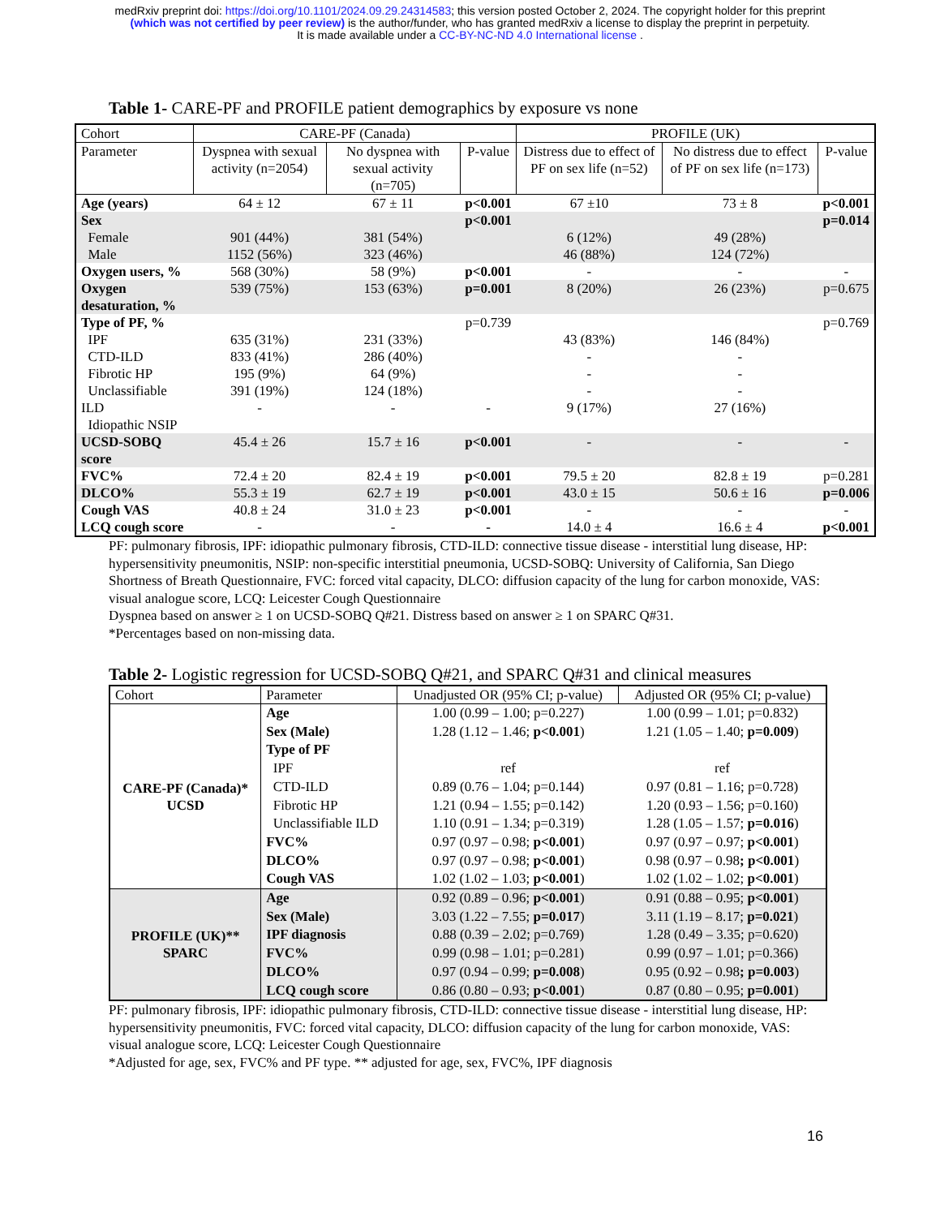medRxiv preprint doi: https://doi.org/10.1101/2024.09.29.24314583; this version posted October 2, 2024. The copyright holder for this preprint
(which was not certified by peer review) is the author/funder, who has granted medRxiv a license to display the preprint in perpetuity.
It is made available under a CC-BY-NC-ND 4.0 International license .
Table 1- CARE-PF and PROFILE patient demographics by exposure vs none
| Cohort | CARE-PF (Canada) | | | PROFILE (UK) | | |
| Parameter | Dyspnea with sexual activity (n=2054) | No dyspnea with sexual activity (n=705) | P-value | Distress due to effect of PF on sex life (n=52) | No distress due to effect of PF on sex life (n=173) | P-value |
| Age (years) | 64 ± 12 | 67 ± 11 | p<0.001 | 67 ±10 | 73 ± 8 | p<0.001 |
| Sex Female Male | 901 (44%) 1152 (56%) | 381 (54%) 323 (46%) | p<0.001 | 6 (12%) 46 (88%) | 49 (28%) 124 (72%) | p=0.014 |
| Oxygen users, % | 568 (30%) | 58 (9%) | p<0.001 | - | - | - |
| Oxygen desaturation, % | 539 (75%) | 153 (63%) | p=0.001 | 8 (20%) | 26 (23%) | p=0.675 |
| Type of PF, % IPF CTD-ILD Fibrotic HP Unclassifiable ILD Idiopathic NSIP | 635 (31%) 833 (41%) 195 (9%) 391 (19%) - | 231 (33%) 286 (40%) 64 (9%) 124 (18%) - | p=0.739 - | 43 (83%) - - - 9 (17%) | 146 (84%) - - - 27 (16%) | p=0.769 |
| UCSD-SOBQ score | 45.4 ± 26 | 15.7 ± 16 | p<0.001 | - | - | - |
| FVC% | 72.4 ± 20 | 82.4 ± 19 | p<0.001 | 79.5 ± 20 | 82.8 ± 19 | p=0.281 |
| DLCO% | 55.3 ± 19 | 62.7 ± 19 | p<0.001 | 43.0 ± 15 | 50.6 ± 16 | p=0.006 |
| Cough VAS | 40.8 ± 24 | 31.0 ± 23 | p<0.001 | - | - | - |
| LCQ cough score | - | - | - | 14.0 ± 4 | 16.6 ± 4 | p<0.001 |
PF: pulmonary fibrosis, IPF: idiopathic pulmonary fibrosis, CTD-ILD: connective tissue disease - interstitial lung disease, HP: hypersensitivity pneumonitis, NSIP: non-specific interstitial pneumonia, UCSD-SOBQ: University of California, San Diego Shortness of Breath Questionnaire, FVC: forced vital capacity, DLCO: diffusion capacity of the lung for carbon monoxide, VAS: visual analogue score, LCQ: Leicester Cough Questionnaire
Dyspnea based on answer ≥ 1 on UCSD-SOBQ Q#21. Distress based on answer ≥ 1 on SPARC Q#31.
*Percentages based on non-missing data.
Table 2- Logistic regression for UCSD-SOBQ Q#21, and SPARC Q#31 and clinical measures
| Cohort | Parameter | Unadjusted OR (95% CI; p-value) | Adjusted OR (95% CI; p-value) |
| CARE-PF (Canada)* UCSD | Age Sex (Male) Type of PF IPF CTD-ILD Fibrotic HP Unclassifiable ILD FVC% DLCO% Cough VAS | 1.00 (0.99 – 1.00; p=0.227) 1.28 (1.12 – 1.46; p<0.001 ) ref 0.89 (0.76 – 1.04; p=0.144) 1.21 (0.94 – 1.55; p=0.142) 1.10 (0.91 – 1.34; p=0.319) 0.97 (0.97 – 0.98; p<0.001 ) 0.97 (0.97 – 0.98; p<0.001 ) 1.02 (1.02 – 1.03; p<0.001 ) | 1.00 (0.99 – 1.01; p=0.832) 1.21 (1.05 – 1.40; p=0.009 ) ref 0.97 (0.81 – 1.16; p=0.728) 1.20 (0.93 – 1.56; p=0.160) 1.28 (1.05 – 1.57; p=0.016 ) 0.97 (0.97 – 0.97; p<0.001 ) 0.98 (0.97 – 0.98 ; p<0.001 ) 1.02 (1.02 – 1.02; p<0.001 ) |
| PROFILE (UK)** SPARC | Age Sex (Male) IPF diagnosis FVC% DLCO% LCQ cough score | 0.92 (0.89 – 0.96; p<0.001 ) 3.03 (1.22 – 7.55; p=0.017 ) 0.88 (0.39 – 2.02; p=0.769) 0.99 (0.98 – 1.01; p=0.281) 0.97 (0.94 – 0.99; p=0.008 ) 0.86 (0.80 – 0.93; p<0.001 ) | 0.91 (0.88 – 0.95; p<0.001 ) 3.11 (1.19 – 8.17; p=0.021 ) 1.28 (0.49 – 3.35; p=0.620) 0.99 (0.97 – 1.01; p=0.366) 0.95 (0.92 – 0.98 ; p=0.003 ) 0.87 (0.80 – 0.95; p=0.001 ) |
PF: pulmonary fibrosis, IPF: idiopathic pulmonary fibrosis, CTD-ILD: connective tissue disease - interstitial lung disease, HP: hypersensitivity pneumonitis, FVC: forced vital capacity, DLCO: diffusion capacity of the lung for carbon monoxide, VAS: visual analogue score, LCQ: Leicester Cough Questionnaire
*Adjusted for age, sex, FVC% and PF type. ** adjusted for age, sex, FVC%, IPF diagnosis
16